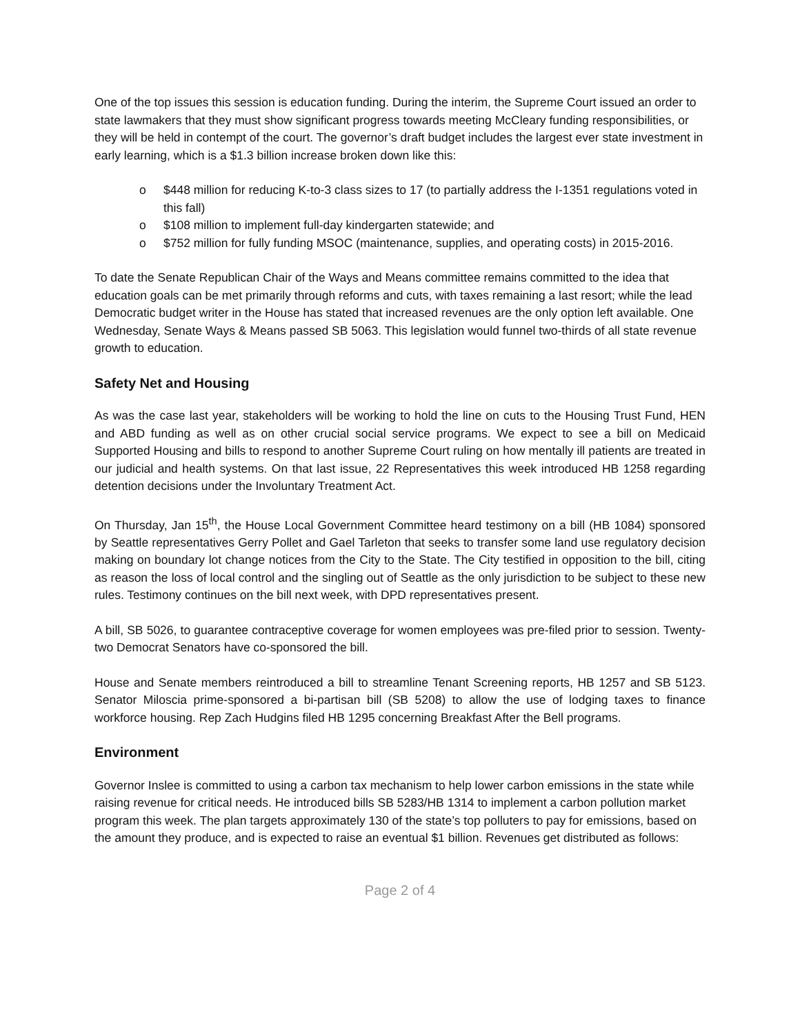One of the top issues this session is education funding. During the interim, the Supreme Court issued an order to state lawmakers that they must show significant progress towards meeting McCleary funding responsibilities, or they will be held in contempt of the court. The governor’s draft budget includes the largest ever state investment in early learning, which is a $1.3 billion increase broken down like this:
o $448 million for reducing K-to-3 class sizes to 17 (to partially address the I-1351 regulations voted in this fall)
o $108 million to implement full-day kindergarten statewide; and
o $752 million for fully funding MSOC (maintenance, supplies, and operating costs) in 2015-2016.
To date the Senate Republican Chair of the Ways and Means committee remains committed to the idea that education goals can be met primarily through reforms and cuts, with taxes remaining a last resort; while the lead Democratic budget writer in the House has stated that increased revenues are the only option left available. One Wednesday, Senate Ways & Means passed SB 5063. This legislation would funnel two-thirds of all state revenue growth to education.
Safety Net and Housing
As was the case last year, stakeholders will be working to hold the line on cuts to the Housing Trust Fund, HEN and ABD funding as well as on other crucial social service programs. We expect to see a bill on Medicaid Supported Housing and bills to respond to another Supreme Court ruling on how mentally ill patients are treated in our judicial and health systems. On that last issue, 22 Representatives this week introduced HB 1258 regarding detention decisions under the Involuntary Treatment Act.
On Thursday, Jan 15<sup>th</sup>, the House Local Government Committee heard testimony on a bill (HB 1084) sponsored by Seattle representatives Gerry Pollet and Gael Tarleton that seeks to transfer some land use regulatory decision making on boundary lot change notices from the City to the State. The City testified in opposition to the bill, citing as reason the loss of local control and the singling out of Seattle as the only jurisdiction to be subject to these new rules. Testimony continues on the bill next week, with DPD representatives present.
A bill, SB 5026, to guarantee contraceptive coverage for women employees was pre-filed prior to session. Twenty-two Democrat Senators have co-sponsored the bill.
House and Senate members reintroduced a bill to streamline Tenant Screening reports, HB 1257 and SB 5123. Senator Miloscia prime-sponsored a bi-partisan bill (SB 5208) to allow the use of lodging taxes to finance workforce housing. Rep Zach Hudgins filed HB 1295 concerning Breakfast After the Bell programs.
Environment
Governor Inslee is committed to using a carbon tax mechanism to help lower carbon emissions in the state while raising revenue for critical needs. He introduced bills SB 5283/HB 1314 to implement a carbon pollution market program this week. The plan targets approximately 130 of the state’s top polluters to pay for emissions, based on the amount they produce, and is expected to raise an eventual $1 billion. Revenues get distributed as follows:
Page 2 of 4